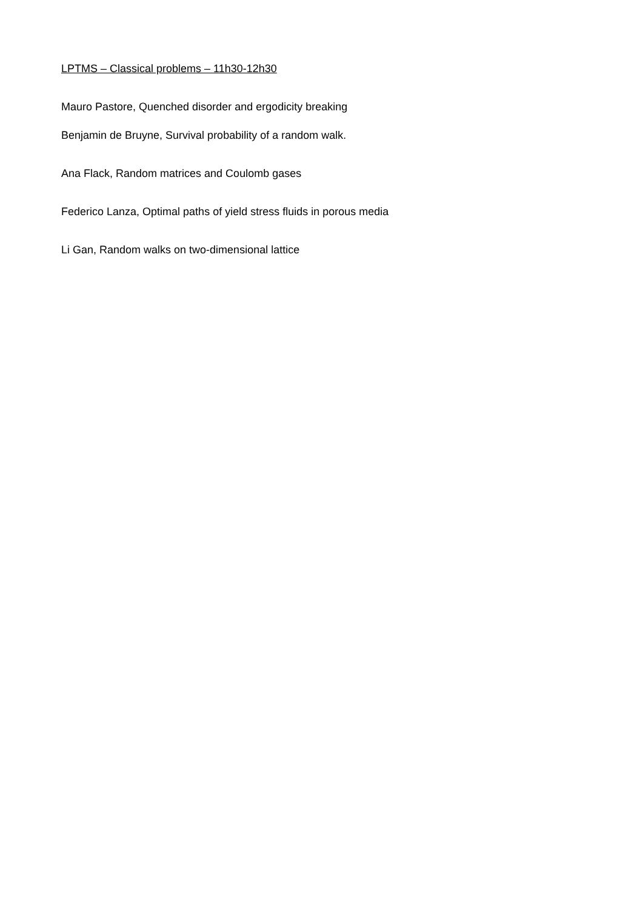LPTMS – Classical problems – 11h30-12h30
Mauro Pastore, Quenched disorder and ergodicity breaking
Benjamin de Bruyne, Survival probability of a random walk.
Ana Flack, Random matrices and Coulomb gases
Federico Lanza, Optimal paths of yield stress fluids in porous media
Li Gan, Random walks on two-dimensional lattice